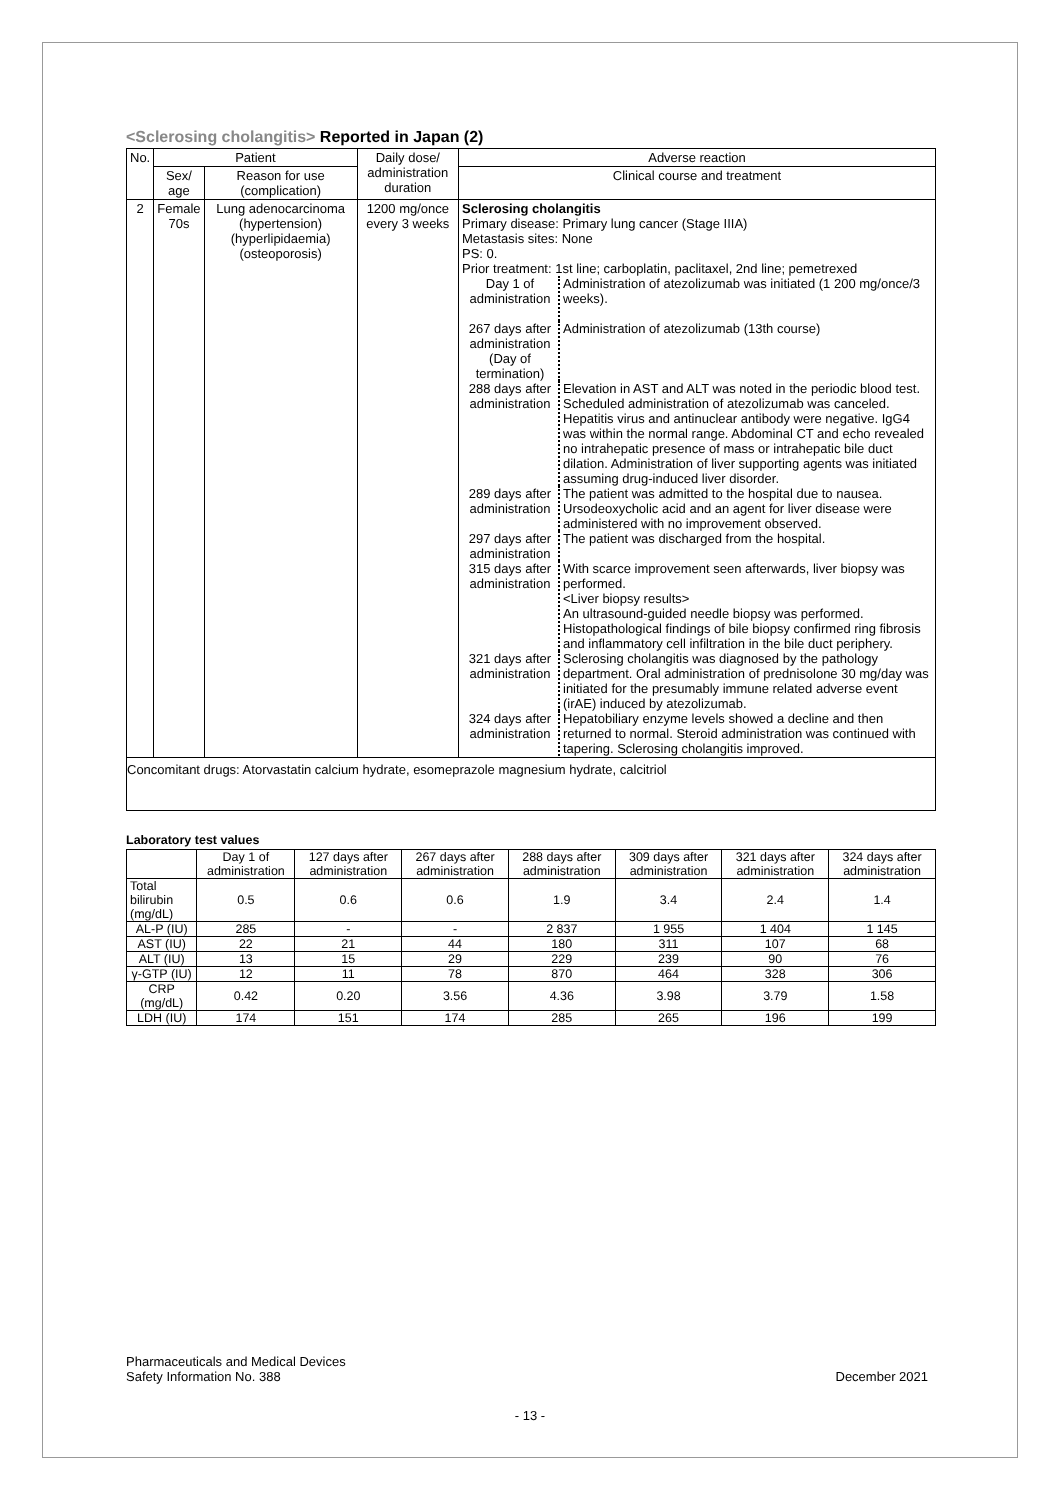<Sclerosing cholangitis> Reported in Japan (2)
| No. | Patient | | Daily dose/ administration duration | Adverse reaction |
| --- | --- | --- | --- | --- |
| | Sex/ age | Reason for use (complication) | | Clinical course and treatment |
| 2 | Female 70s | Lung adenocarcinoma (hypertension) (hyperlipidaemia) (osteoporosis) | 1200 mg/once every 3 weeks | Sclerosing cholangitis Primary disease: Primary lung cancer (Stage IIIA) Metastasis sites: None PS: 0. Prior treatment: 1st line; carboplatin, paclitaxel, 2nd line; pemetrexed / Day 1 of administration / Administration of atezolizumab was initiated (1 200 mg/once/3 weeks). / / 267 days after administration (Day of termination) / Administration of atezolizumab (13th course) / / 288 days after administration / Elevation in AST and ALT was noted in the periodic blood test. Scheduled administration of atezolizumab was canceled. Hepatitis virus and antinuclear antibody were negative. IgG4 was within the normal range. Abdominal CT and echo revealed no intrahepatic presence of mass or intrahepatic bile duct dilation. Administration of liver supporting agents was initiated assuming drug-induced liver disorder. / / 289 days after administration / The patient was admitted to the hospital due to nausea. Ursodeoxycholic acid and an agent for liver disease were administered with no improvement observed. / / 297 days after administration / The patient was discharged from the hospital. / / 315 days after administration / With scarce improvement seen afterwards, liver biopsy was performed. <Liver biopsy results> An ultrasound-guided needle biopsy was performed. Histopathological findings of bile biopsy confirmed ring fibrosis and inflammatory cell infiltration in the bile duct periphery. / / 321 days after administration / Sclerosing cholangitis was diagnosed by the pathology department. Oral administration of prednisolone 30 mg/day was initiated for the presumably immune related adverse event (irAE) induced by atezolizumab. / / 324 days after administration / Hepatobiliary enzyme levels showed a decline and then returned to normal. Steroid administration was continued with tapering. Sclerosing cholangitis improved. / |
| Concomitant drugs: Atorvastatin calcium hydrate, esomeprazole magnesium hydrate, calcitriol | | | | |
Laboratory test values
| | Day 1 of administration | 127 days after administration | 267 days after administration | 288 days after administration | 309 days after administration | 321 days after administration | 324 days after administration |
| Total bilirubin (mg/dL) | 0.5 | 0.6 | 0.6 | 1.9 | 3.4 | 2.4 | 1.4 |
| AL-P (IU) | 285 | - | - | 2 837 | 1 955 | 1 404 | 1 145 |
| AST (IU) | 22 | 21 | 44 | 180 | 311 | 107 | 68 |
| ALT (IU) | 13 | 15 | 29 | 229 | 239 | 90 | 76 |
| γ-GTP (IU) | 12 | 11 | 78 | 870 | 464 | 328 | 306 |
| CRP (mg/dL) | 0.42 | 0.20 | 3.56 | 4.36 | 3.98 | 3.79 | 1.58 |
| LDH (IU) | 174 | 151 | 174 | 285 | 265 | 196 | 199 |
Pharmaceuticals and Medical Devices
Safety Information No. 388
December 2021
- 13 -